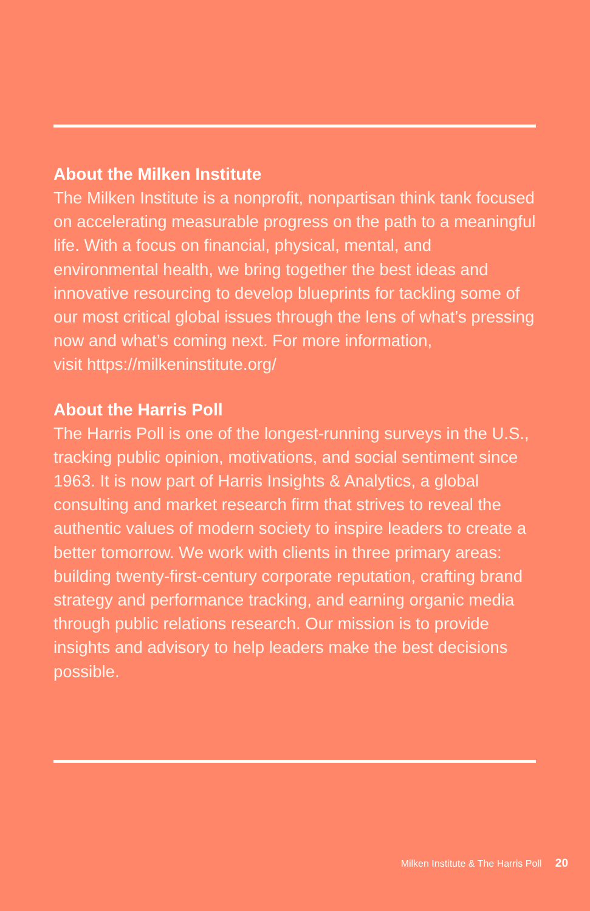About the Milken Institute
The Milken Institute is a nonprofit, nonpartisan think tank focused on accelerating measurable progress on the path to a meaningful life. With a focus on financial, physical, mental, and environmental health, we bring together the best ideas and innovative resourcing to develop blueprints for tackling some of our most critical global issues through the lens of what’s pressing now and what’s coming next. For more information,
visit https://milkeninstitute.org/
About the Harris Poll
The Harris Poll is one of the longest-running surveys in the U.S., tracking public opinion, motivations, and social sentiment since 1963. It is now part of Harris Insights & Analytics, a global consulting and market research firm that strives to reveal the authentic values of modern society to inspire leaders to create a better tomorrow. We work with clients in three primary areas: building twenty-first-century corporate reputation, crafting brand strategy and performance tracking, and earning organic media through public relations research. Our mission is to provide insights and advisory to help leaders make the best decisions possible.
Milken Institute & The Harris Poll 20